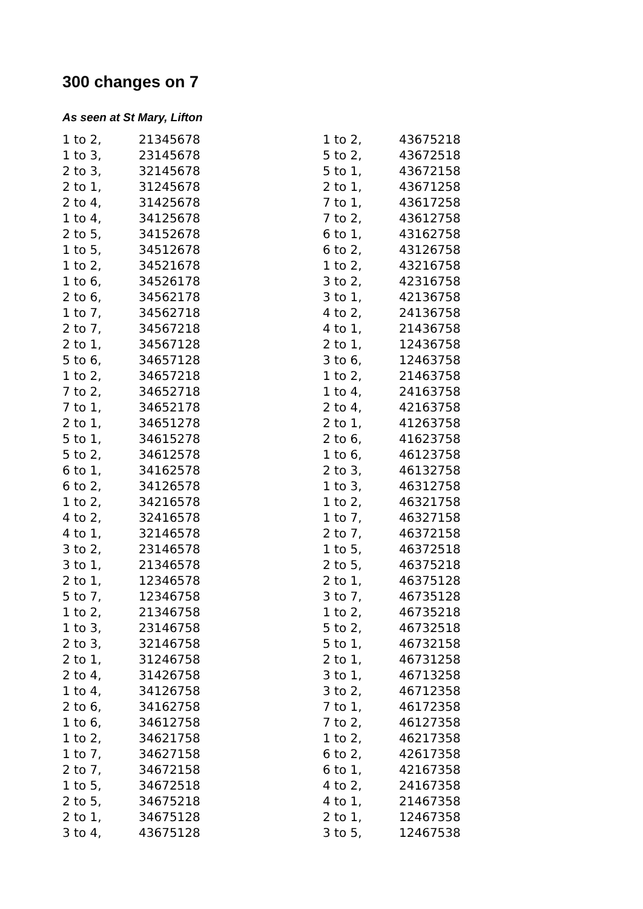300 changes on 7
As seen at St Mary, Lifton
| 1 to 2, | 21345678 |
| 1 to 3, | 23145678 |
| 2 to 3, | 32145678 |
| 2 to 1, | 31245678 |
| 2 to 4, | 31425678 |
| 1 to 4, | 34125678 |
| 2 to 5, | 34152678 |
| 1 to 5, | 34512678 |
| 1 to 2, | 34521678 |
| 1 to 6, | 34526178 |
| 2 to 6, | 34562178 |
| 1 to 7, | 34562718 |
| 2 to 7, | 34567218 |
| 2 to 1, | 34567128 |
| 5 to 6, | 34657128 |
| 1 to 2, | 34657218 |
| 7 to 2, | 34652718 |
| 7 to 1, | 34652178 |
| 2 to 1, | 34651278 |
| 5 to 1, | 34615278 |
| 5 to 2, | 34612578 |
| 6 to 1, | 34162578 |
| 6 to 2, | 34126578 |
| 1 to 2, | 34216578 |
| 4 to 2, | 32416578 |
| 4 to 1, | 32146578 |
| 3 to 2, | 23146578 |
| 3 to 1, | 21346578 |
| 2 to 1, | 12346578 |
| 5 to 7, | 12346758 |
| 1 to 2, | 21346758 |
| 1 to 3, | 23146758 |
| 2 to 3, | 32146758 |
| 2 to 1, | 31246758 |
| 2 to 4, | 31426758 |
| 1 to 4, | 34126758 |
| 2 to 6, | 34162758 |
| 1 to 6, | 34612758 |
| 1 to 2, | 34621758 |
| 1 to 7, | 34627158 |
| 2 to 7, | 34672158 |
| 1 to 5, | 34672518 |
| 2 to 5, | 34675218 |
| 2 to 1, | 34675128 |
| 3 to 4, | 43675128 |
| 1 to 2, | 43675218 |
| 5 to 2, | 43672518 |
| 5 to 1, | 43672158 |
| 2 to 1, | 43671258 |
| 7 to 1, | 43617258 |
| 7 to 2, | 43612758 |
| 6 to 1, | 43162758 |
| 6 to 2, | 43126758 |
| 1 to 2, | 43216758 |
| 3 to 2, | 42316758 |
| 3 to 1, | 42136758 |
| 4 to 2, | 24136758 |
| 4 to 1, | 21436758 |
| 2 to 1, | 12436758 |
| 3 to 6, | 12463758 |
| 1 to 2, | 21463758 |
| 1 to 4, | 24163758 |
| 2 to 4, | 42163758 |
| 2 to 1, | 41263758 |
| 2 to 6, | 41623758 |
| 1 to 6, | 46123758 |
| 2 to 3, | 46132758 |
| 1 to 3, | 46312758 |
| 1 to 2, | 46321758 |
| 1 to 7, | 46327158 |
| 2 to 7, | 46372158 |
| 1 to 5, | 46372518 |
| 2 to 5, | 46375218 |
| 2 to 1, | 46375128 |
| 3 to 7, | 46735128 |
| 1 to 2, | 46735218 |
| 5 to 2, | 46732518 |
| 5 to 1, | 46732158 |
| 2 to 1, | 46731258 |
| 3 to 1, | 46713258 |
| 3 to 2, | 46712358 |
| 7 to 1, | 46172358 |
| 7 to 2, | 46127358 |
| 1 to 2, | 46217358 |
| 6 to 2, | 42617358 |
| 6 to 1, | 42167358 |
| 4 to 2, | 24167358 |
| 4 to 1, | 21467358 |
| 2 to 1, | 12467358 |
| 3 to 5, | 12467538 |